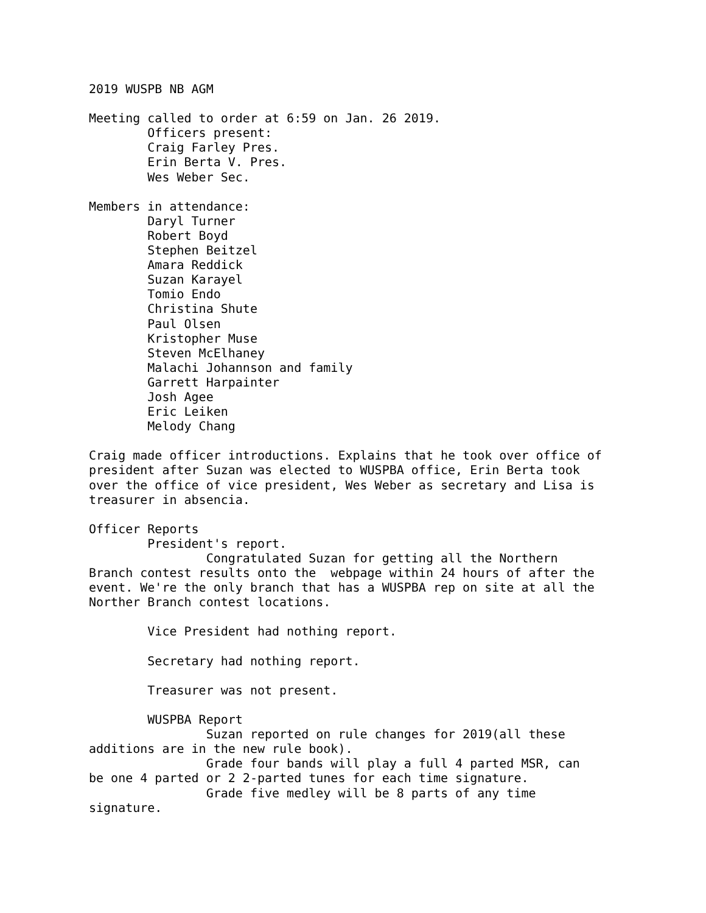2019 WUSPB NB AGM

Meeting called to order at 6:59 on Jan. 26 2019.
        Officers present:
        Craig Farley Pres.
        Erin Berta V. Pres.
        Wes Weber Sec.

Members in attendance:
        Daryl Turner
        Robert Boyd
        Stephen Beitzel
        Amara Reddick
        Suzan Karayel
        Tomio Endo
        Christina Shute
        Paul Olsen
        Kristopher Muse
        Steven McElhaney
        Malachi Johannson and family
        Garrett Harpainter
        Josh Agee
        Eric Leiken
        Melody Chang

Craig made officer introductions. Explains that he took over office of
president after Suzan was elected to WUSPBA office, Erin Berta took
over the office of vice president, Wes Weber as secretary and Lisa is
treasurer in absencia.

Officer Reports
        President's report.
                Congratulated Suzan for getting all the Northern
Branch contest results onto the  webpage within 24 hours of after the
event. We're the only branch that has a WUSPBA rep on site at all the
Norther Branch contest locations.

        Vice President had nothing report.

        Secretary had nothing report.

        Treasurer was not present.

        WUSPBA Report
                Suzan reported on rule changes for 2019(all these
additions are in the new rule book).
                Grade four bands will play a full 4 parted MSR, can
be one 4 parted or 2 2-parted tunes for each time signature.
                Grade five medley will be 8 parts of any time
signature.